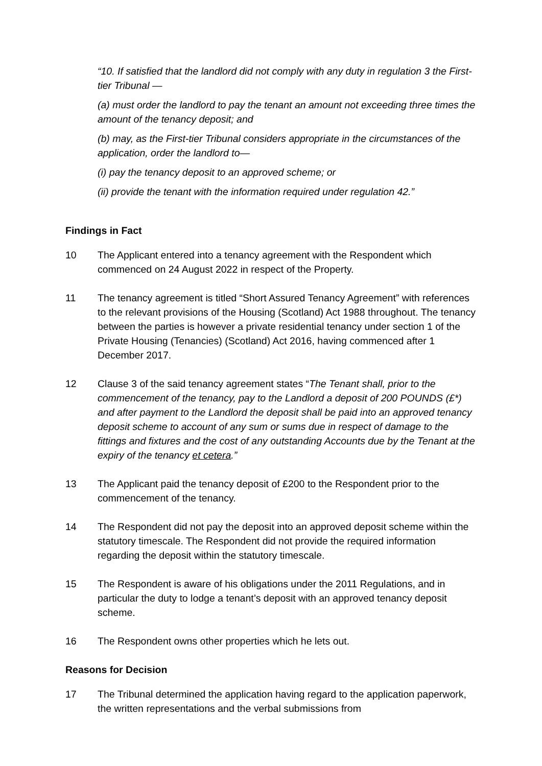“10. If satisfied that the landlord did not comply with any duty in regulation 3 the First-tier Tribunal —
(a) must order the landlord to pay the tenant an amount not exceeding three times the amount of the tenancy deposit; and
(b) may, as the First-tier Tribunal considers appropriate in the circumstances of the application, order the landlord to—
(i) pay the tenancy deposit to an approved scheme; or
(ii) provide the tenant with the information required under regulation 42.”
Findings in Fact
10 The Applicant entered into a tenancy agreement with the Respondent which commenced on 24 August 2022 in respect of the Property.
11 The tenancy agreement is titled “Short Assured Tenancy Agreement” with references to the relevant provisions of the Housing (Scotland) Act 1988 throughout. The tenancy between the parties is however a private residential tenancy under section 1 of the Private Housing (Tenancies) (Scotland) Act 2016, having commenced after 1 December 2017.
12 Clause 3 of the said tenancy agreement states “The Tenant shall, prior to the commencement of the tenancy, pay to the Landlord a deposit of 200 POUNDS (£*) and after payment to the Landlord the deposit shall be paid into an approved tenancy deposit scheme to account of any sum or sums due in respect of damage to the fittings and fixtures and the cost of any outstanding Accounts due by the Tenant at the expiry of the tenancy et cetera.”
13 The Applicant paid the tenancy deposit of £200 to the Respondent prior to the commencement of the tenancy.
14 The Respondent did not pay the deposit into an approved deposit scheme within the statutory timescale. The Respondent did not provide the required information regarding the deposit within the statutory timescale.
15 The Respondent is aware of his obligations under the 2011 Regulations, and in particular the duty to lodge a tenant’s deposit with an approved tenancy deposit scheme.
16 The Respondent owns other properties which he lets out.
Reasons for Decision
17 The Tribunal determined the application having regard to the application paperwork, the written representations and the verbal submissions from